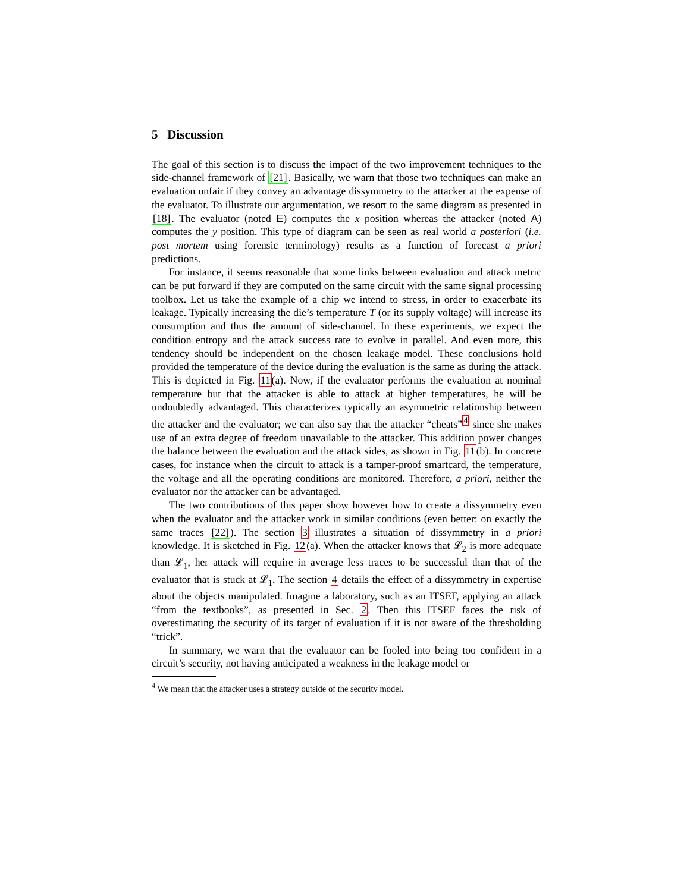5 Discussion
The goal of this section is to discuss the impact of the two improvement techniques to the side-channel framework of [21]. Basically, we warn that those two techniques can make an evaluation unfair if they convey an advantage dissymmetry to the attacker at the expense of the evaluator. To illustrate our argumentation, we resort to the same diagram as presented in [18]. The evaluator (noted E) computes the x position whereas the attacker (noted A) computes the y position. This type of diagram can be seen as real world a posteriori (i.e. post mortem using forensic terminology) results as a function of forecast a priori predictions.
For instance, it seems reasonable that some links between evaluation and attack metric can be put forward if they are computed on the same circuit with the same signal processing toolbox. Let us take the example of a chip we intend to stress, in order to exacerbate its leakage. Typically increasing the die’s temperature T (or its supply voltage) will increase its consumption and thus the amount of side-channel. In these experiments, we expect the condition entropy and the attack success rate to evolve in parallel. And even more, this tendency should be independent on the chosen leakage model. These conclusions hold provided the temperature of the device during the evaluation is the same as during the attack. This is depicted in Fig. 11(a). Now, if the evaluator performs the evaluation at nominal temperature but that the attacker is able to attack at higher temperatures, he will be undoubtedly advantaged. This characterizes typically an asymmetric relationship between the attacker and the evaluator; we can also say that the attacker “cheats”<sup>4</sup> since she makes use of an extra degree of freedom unavailable to the attacker. This addition power changes the balance between the evaluation and the attack sides, as shown in Fig. 11(b). In concrete cases, for instance when the circuit to attack is a tamper-proof smartcard, the temperature, the voltage and all the operating conditions are monitored. Therefore, a priori, neither the evaluator nor the attacker can be advantaged.
The two contributions of this paper show however how to create a dissymmetry even when the evaluator and the attacker work in similar conditions (even better: on exactly the same traces [22]). The section 3 illustrates a situation of dissymmetry in a priori knowledge. It is sketched in Fig. 12(a). When the attacker knows that 𝓛<sub>2</sub> is more adequate than 𝓛<sub>1</sub>, her attack will require in average less traces to be successful than that of the evaluator that is stuck at 𝓛<sub>1</sub>. The section 4 details the effect of a dissymmetry in expertise about the objects manipulated. Imagine a laboratory, such as an ITSEF, applying an attack “from the textbooks”, as presented in Sec. 2. Then this ITSEF faces the risk of overestimating the security of its target of evaluation if it is not aware of the thresholding “trick”.
In summary, we warn that the evaluator can be fooled into being too confident in a circuit’s security, not having anticipated a weakness in the leakage model or
<sup>4</sup> We mean that the attacker uses a strategy outside of the security model.